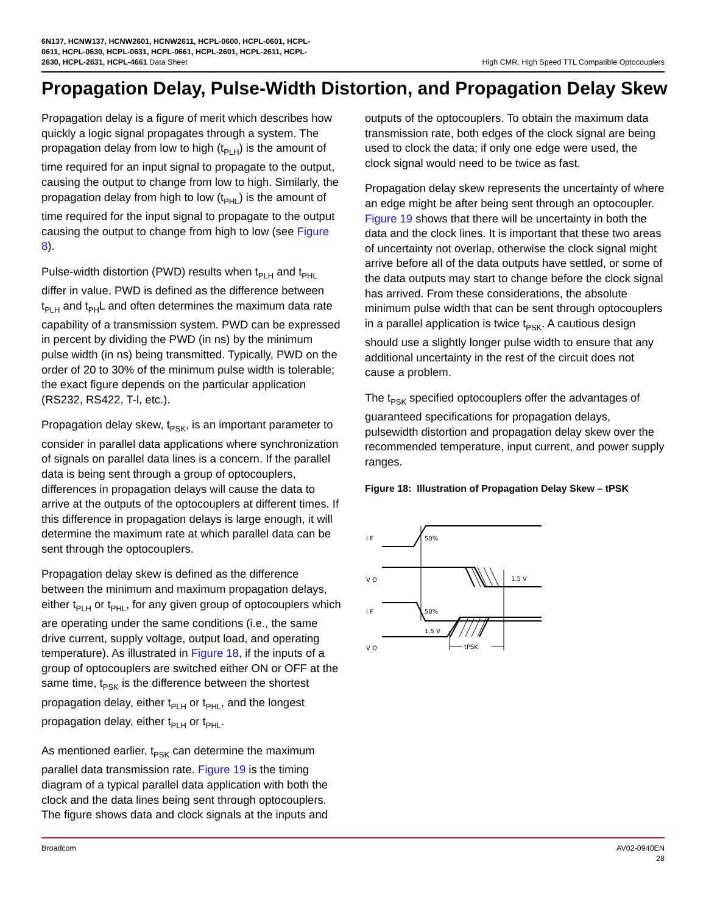6N137, HCNW137, HCNW2601, HCNW2611, HCPL-0600, HCPL-0601, HCPL-
0611, HCPL-0630, HCPL-0631, HCPL-0661, HCPL-2601, HCPL-2611, HCPL-
2630, HCPL-2631, HCPL-4661 Data Sheet
High CMR, High Speed TTL Compatible Optocouplers
Propagation Delay, Pulse-Width Distortion, and Propagation Delay Skew
Propagation delay is a figure of merit which describes how quickly a logic signal propagates through a system. The propagation delay from low to high (t<sub>PLH</sub>) is the amount of time required for an input signal to propagate to the output, causing the output to change from low to high. Similarly, the propagation delay from high to low (t<sub>PHL</sub>) is the amount of time required for the input signal to propagate to the output causing the output to change from high to low (see Figure 8).
Pulse-width distortion (PWD) results when t<sub>PLH</sub> and t<sub>PHL</sub> differ in value. PWD is defined as the difference between t<sub>PLH</sub> and t<sub>PH</sub>L and often determines the maximum data rate capability of a transmission system. PWD can be expressed in percent by dividing the PWD (in ns) by the minimum pulse width (in ns) being transmitted. Typically, PWD on the order of 20 to 30% of the minimum pulse width is tolerable; the exact figure depends on the particular application (RS232, RS422, T-l, etc.).
Propagation delay skew, t<sub>PSK</sub>, is an important parameter to consider in parallel data applications where synchronization of signals on parallel data lines is a concern. If the parallel data is being sent through a group of optocouplers, differences in propagation delays will cause the data to arrive at the outputs of the optocouplers at different times. If this difference in propagation delays is large enough, it will determine the maximum rate at which parallel data can be sent through the optocouplers.
Propagation delay skew is defined as the difference between the minimum and maximum propagation delays, either t<sub>PLH</sub> or t<sub>PHL</sub>, for any given group of optocouplers which are operating under the same conditions (i.e., the same drive current, supply voltage, output load, and operating temperature). As illustrated in Figure 18, if the inputs of a group of optocouplers are switched either ON or OFF at the same time, t<sub>PSK</sub> is the difference between the shortest propagation delay, either t<sub>PLH</sub> or t<sub>PHL</sub>, and the longest propagation delay, either t<sub>PLH</sub> or t<sub>PHL</sub>.
As mentioned earlier, t<sub>PSK</sub> can determine the maximum parallel data transmission rate. Figure 19 is the timing diagram of a typical parallel data application with both the clock and the data lines being sent through optocouplers. The figure shows data and clock signals at the inputs and
outputs of the optocouplers. To obtain the maximum data transmission rate, both edges of the clock signal are being used to clock the data; if only one edge were used, the clock signal would need to be twice as fast.
Propagation delay skew represents the uncertainty of where an edge might be after being sent through an optocoupler. Figure 19 shows that there will be uncertainty in both the data and the clock lines. It is important that these two areas of uncertainty not overlap, otherwise the clock signal might arrive before all of the data outputs have settled, or some of the data outputs may start to change before the clock signal has arrived. From these considerations, the absolute minimum pulse width that can be sent through optocouplers in a parallel application is twice t<sub>PSK</sub>. A cautious design should use a slightly longer pulse width to ensure that any additional uncertainty in the rest of the circuit does not cause a problem.
The t<sub>PSK</sub> specified optocouplers offer the advantages of guaranteed specifications for propagation delays, pulsewidth distortion and propagation delay skew over the recommended temperature, input current, and power supply ranges.
Figure 18: Illustration of Propagation Delay Skew – tPSK
I F
50%
V O
1.5 V
I F
50%
V O
1.5 V
tPSK
Broadcom AV02-0940EN
28